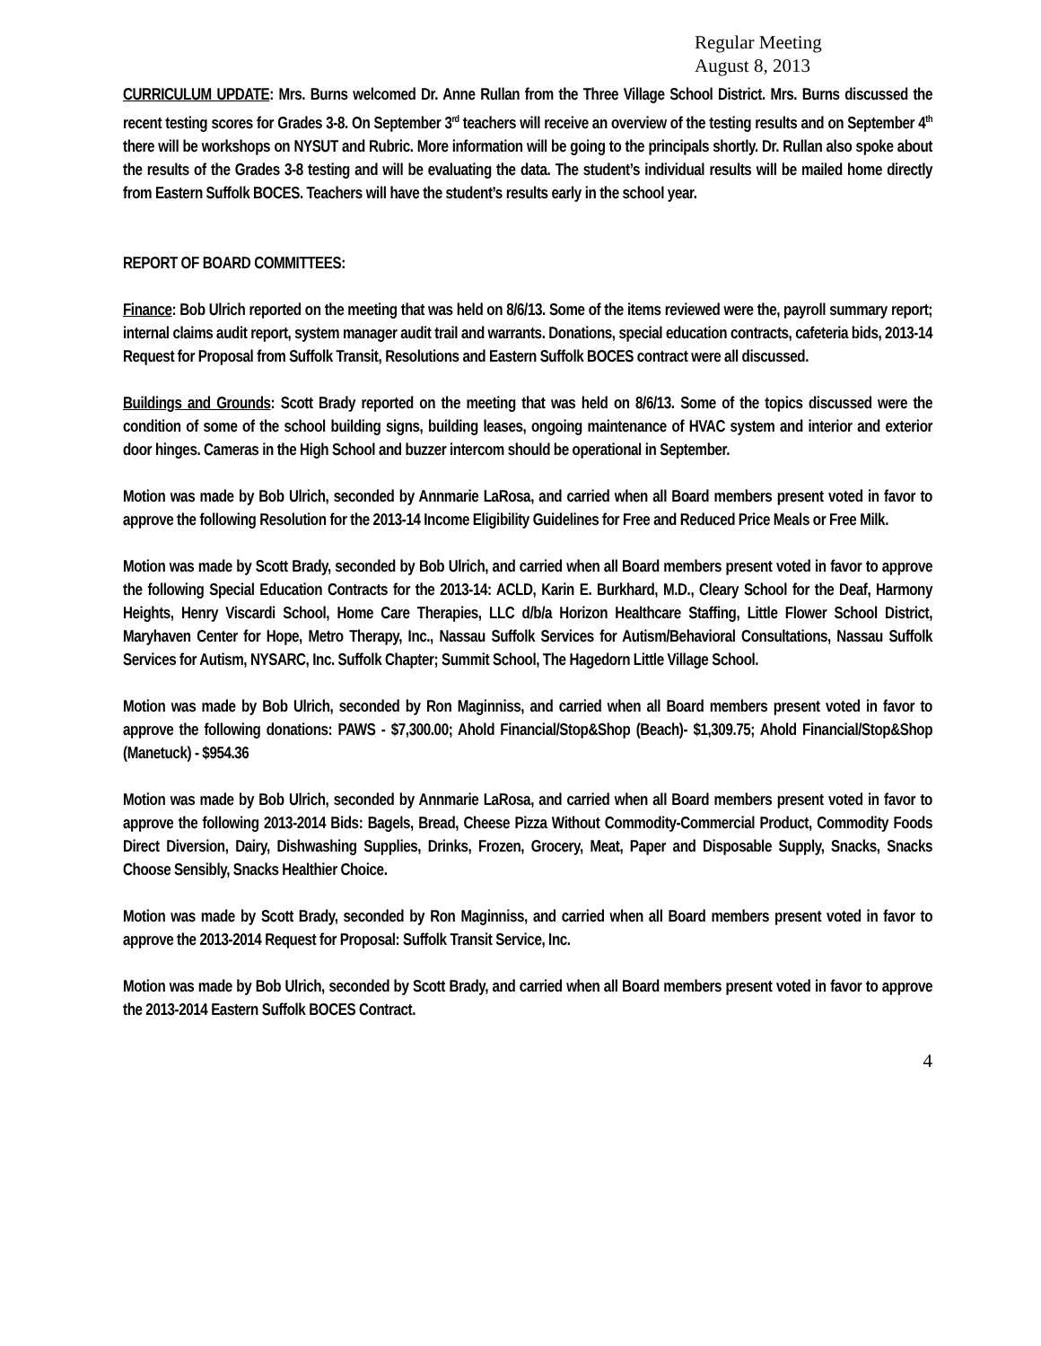Regular Meeting
August 8, 2013
CURRICULUM UPDATE: Mrs. Burns welcomed Dr. Anne Rullan from the Three Village School District. Mrs. Burns discussed the recent testing scores for Grades 3-8. On September 3<sup>rd</sup> teachers will receive an overview of the testing results and on September 4<sup>th</sup> there will be workshops on NYSUT and Rubric. More information will be going to the principals shortly. Dr. Rullan also spoke about the results of the Grades 3-8 testing and will be evaluating the data. The student’s individual results will be mailed home directly from Eastern Suffolk BOCES. Teachers will have the student’s results early in the school year.
REPORT OF BOARD COMMITTEES:
Finance: Bob Ulrich reported on the meeting that was held on 8/6/13. Some of the items reviewed were the, payroll summary report; internal claims audit report, system manager audit trail and warrants. Donations, special education contracts, cafeteria bids, 2013-14 Request for Proposal from Suffolk Transit, Resolutions and Eastern Suffolk BOCES contract were all discussed.
Buildings and Grounds: Scott Brady reported on the meeting that was held on 8/6/13. Some of the topics discussed were the condition of some of the school building signs, building leases, ongoing maintenance of HVAC system and interior and exterior door hinges. Cameras in the High School and buzzer intercom should be operational in September.
Motion was made by Bob Ulrich, seconded by Annmarie LaRosa, and carried when all Board members present voted in favor to approve the following Resolution for the 2013-14 Income Eligibility Guidelines for Free and Reduced Price Meals or Free Milk.
Motion was made by Scott Brady, seconded by Bob Ulrich, and carried when all Board members present voted in favor to approve the following Special Education Contracts for the 2013-14: ACLD, Karin E. Burkhard, M.D., Cleary School for the Deaf, Harmony Heights, Henry Viscardi School, Home Care Therapies, LLC d/b/a Horizon Healthcare Staffing, Little Flower School District, Maryhaven Center for Hope, Metro Therapy, Inc., Nassau Suffolk Services for Autism/Behavioral Consultations, Nassau Suffolk Services for Autism, NYSARC, Inc. Suffolk Chapter; Summit School, The Hagedorn Little Village School.
Motion was made by Bob Ulrich, seconded by Ron Maginniss, and carried when all Board members present voted in favor to approve the following donations: PAWS - $7,300.00; Ahold Financial/Stop&Shop (Beach)- $1,309.75; Ahold Financial/Stop&Shop (Manetuck) - $954.36
Motion was made by Bob Ulrich, seconded by Annmarie LaRosa, and carried when all Board members present voted in favor to approve the following 2013-2014 Bids: Bagels, Bread, Cheese Pizza Without Commodity-Commercial Product, Commodity Foods Direct Diversion, Dairy, Dishwashing Supplies, Drinks, Frozen, Grocery, Meat, Paper and Disposable Supply, Snacks, Snacks Choose Sensibly, Snacks Healthier Choice.
Motion was made by Scott Brady, seconded by Ron Maginniss, and carried when all Board members present voted in favor to approve the 2013-2014 Request for Proposal: Suffolk Transit Service, Inc.
Motion was made by Bob Ulrich, seconded by Scott Brady, and carried when all Board members present voted in favor to approve the 2013-2014 Eastern Suffolk BOCES Contract.
4